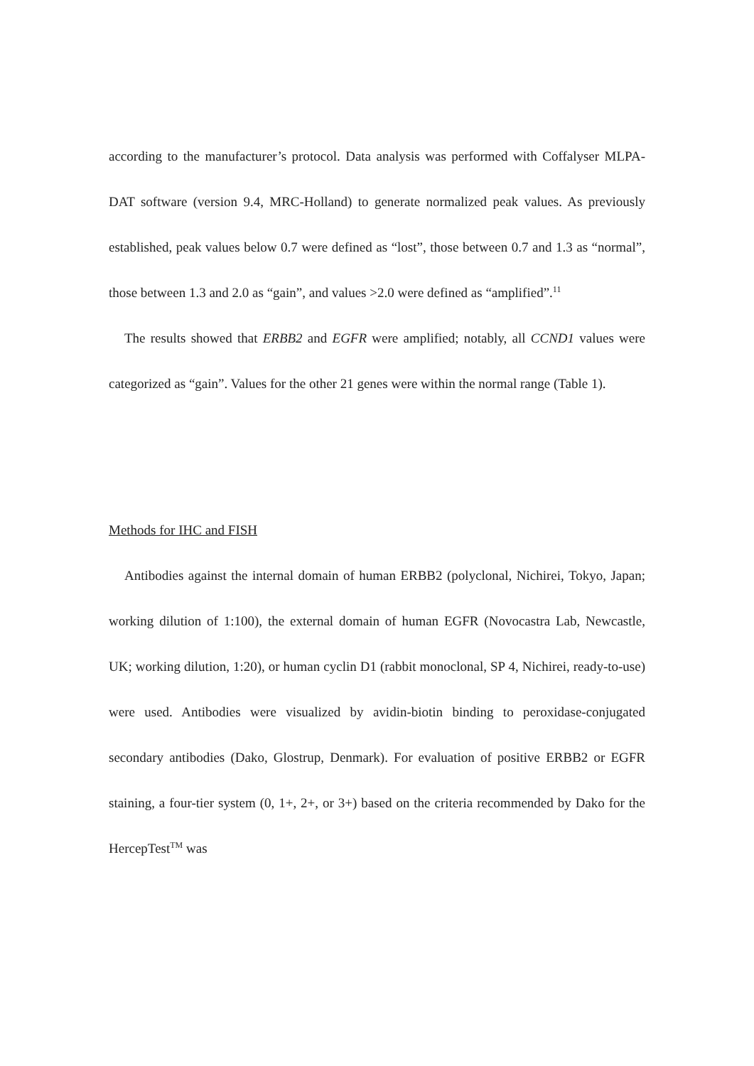according to the manufacturer’s protocol. Data analysis was performed with Coffalyser MLPA-DAT software (version 9.4, MRC-Holland) to generate normalized peak values. As previously established, peak values below 0.7 were defined as “lost”, those between 0.7 and 1.3 as “normal”, those between 1.3 and 2.0 as “gain”, and values >2.0 were defined as “amplified”.<sup>11</sup>
The results showed that ERBB2 and EGFR were amplified; notably, all CCND1 values were categorized as “gain”. Values for the other 21 genes were within the normal range (Table 1).
Methods for IHC and FISH
Antibodies against the internal domain of human ERBB2 (polyclonal, Nichirei, Tokyo, Japan; working dilution of 1:100), the external domain of human EGFR (Novocastra Lab, Newcastle, UK; working dilution, 1:20), or human cyclin D1 (rabbit monoclonal, SP 4, Nichirei, ready-to-use) were used. Antibodies were visualized by avidin-biotin binding to peroxidase-conjugated secondary antibodies (Dako, Glostrup, Denmark). For evaluation of positive ERBB2 or EGFR staining, a four-tier system (0, 1+, 2+, or 3+) based on the criteria recommended by Dako for the HercepTest<sup>TM</sup> was